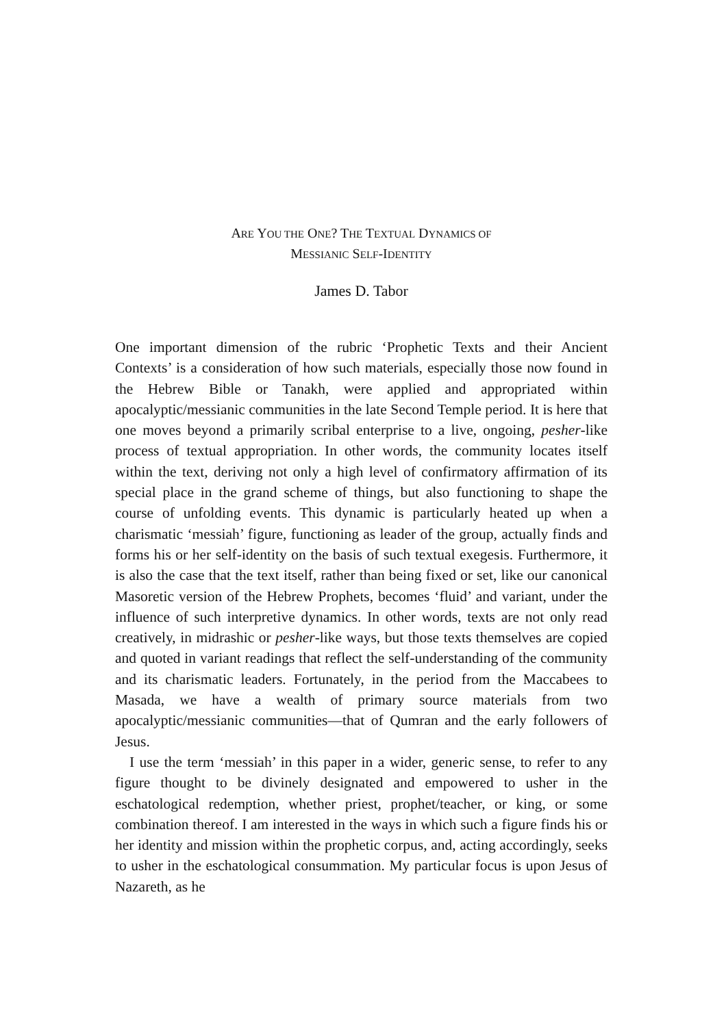ARE YOU THE ONE? THE TEXTUAL DYNAMICS OF
MESSIANIC SELF-IDENTITY
James D. Tabor
One important dimension of the rubric ‘Prophetic Texts and their Ancient Contexts’ is a consideration of how such materials, especially those now found in the Hebrew Bible or Tanakh, were applied and appropriated within apocalyptic/messianic communities in the late Second Temple period. It is here that one moves beyond a primarily scribal enterprise to a live, ongoing, pesher-like process of textual appropriation. In other words, the community locates itself within the text, deriving not only a high level of confirmatory affirmation of its special place in the grand scheme of things, but also functioning to shape the course of unfolding events. This dynamic is particularly heated up when a charismatic ‘messiah’ figure, functioning as leader of the group, actually finds and forms his or her self-identity on the basis of such textual exegesis. Furthermore, it is also the case that the text itself, rather than being fixed or set, like our canonical Masoretic version of the Hebrew Prophets, becomes ‘fluid’ and variant, under the influence of such interpretive dynamics. In other words, texts are not only read creatively, in midrashic or pesher-like ways, but those texts themselves are copied and quoted in variant readings that reflect the self-understanding of the community and its charismatic leaders. Fortunately, in the period from the Maccabees to Masada, we have a wealth of primary source materials from two apocalyptic/messianic communities—that of Qumran and the early followers of Jesus.
I use the term ‘messiah’ in this paper in a wider, generic sense, to refer to any figure thought to be divinely designated and empowered to usher in the eschatological redemption, whether priest, prophet/teacher, or king, or some combination thereof. I am interested in the ways in which such a figure finds his or her identity and mission within the prophetic corpus, and, acting accordingly, seeks to usher in the eschatological consummation. My particular focus is upon Jesus of Nazareth, as he